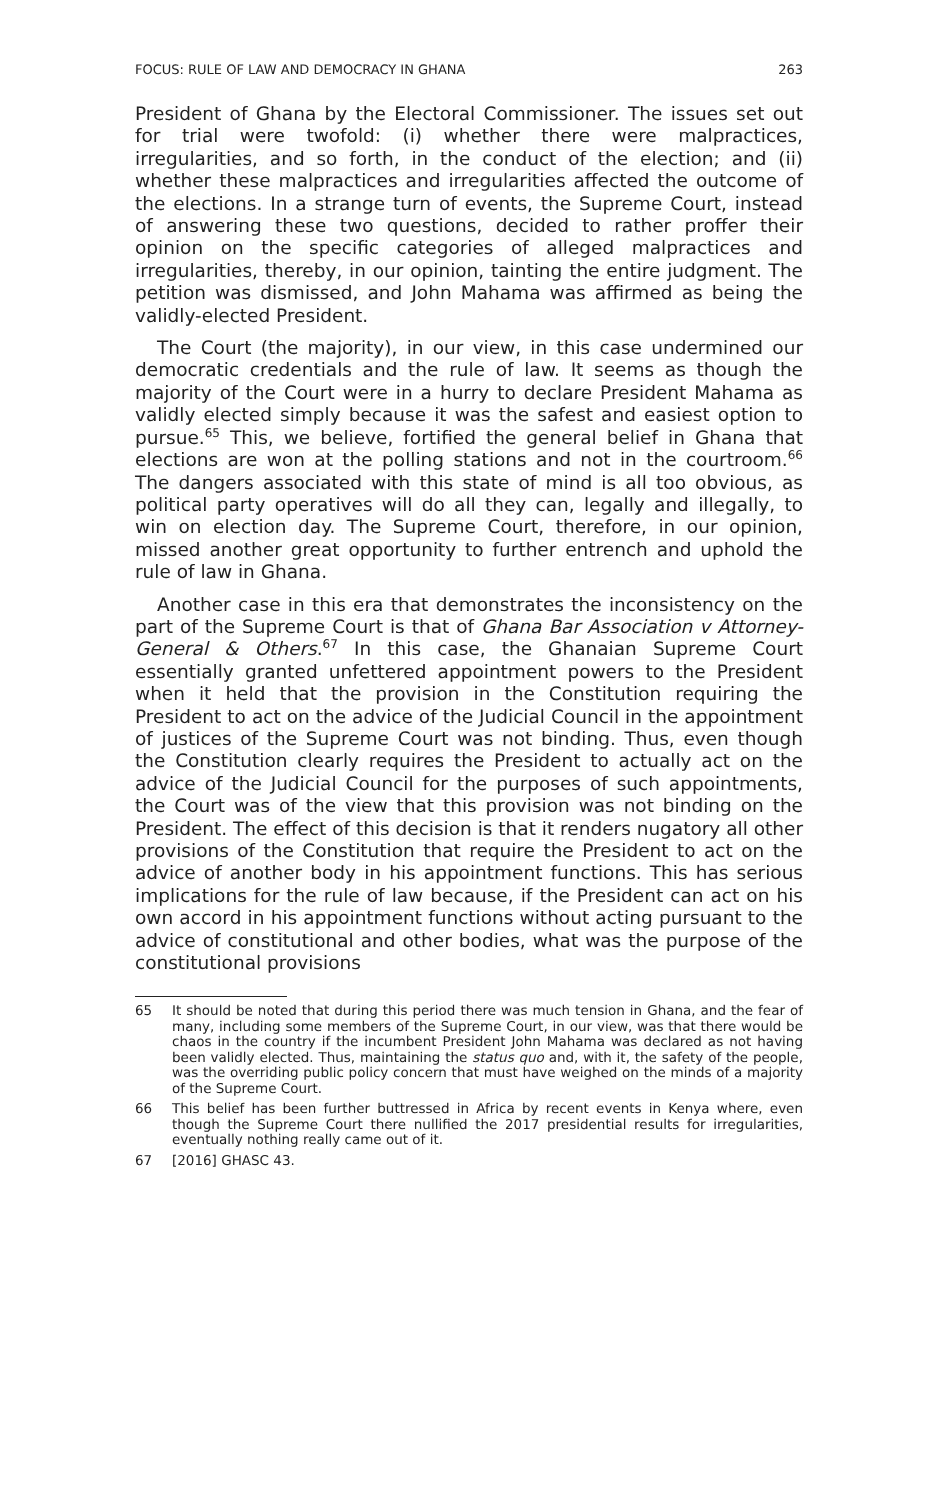FOCUS: RULE OF LAW AND DEMOCRACY IN GHANA 263
President of Ghana by the Electoral Commissioner. The issues set out for trial were twofold: (i) whether there were malpractices, irregularities, and so forth, in the conduct of the election; and (ii) whether these malpractices and irregularities affected the outcome of the elections. In a strange turn of events, the Supreme Court, instead of answering these two questions, decided to rather proffer their opinion on the specific categories of alleged malpractices and irregularities, thereby, in our opinion, tainting the entire judgment. The petition was dismissed, and John Mahama was affirmed as being the validly-elected President.
The Court (the majority), in our view, in this case undermined our democratic credentials and the rule of law. It seems as though the majority of the Court were in a hurry to declare President Mahama as validly elected simply because it was the safest and easiest option to pursue.<sup>65</sup> This, we believe, fortified the general belief in Ghana that elections are won at the polling stations and not in the courtroom.<sup>66</sup> The dangers associated with this state of mind is all too obvious, as political party operatives will do all they can, legally and illegally, to win on election day. The Supreme Court, therefore, in our opinion, missed another great opportunity to further entrench and uphold the rule of law in Ghana.
Another case in this era that demonstrates the inconsistency on the part of the Supreme Court is that of Ghana Bar Association v Attorney-General & Others.<sup>67</sup> In this case, the Ghanaian Supreme Court essentially granted unfettered appointment powers to the President when it held that the provision in the Constitution requiring the President to act on the advice of the Judicial Council in the appointment of justices of the Supreme Court was not binding. Thus, even though the Constitution clearly requires the President to actually act on the advice of the Judicial Council for the purposes of such appointments, the Court was of the view that this provision was not binding on the President. The effect of this decision is that it renders nugatory all other provisions of the Constitution that require the President to act on the advice of another body in his appointment functions. This has serious implications for the rule of law because, if the President can act on his own accord in his appointment functions without acting pursuant to the advice of constitutional and other bodies, what was the purpose of the constitutional provisions
65 It should be noted that during this period there was much tension in Ghana, and the fear of many, including some members of the Supreme Court, in our view, was that there would be chaos in the country if the incumbent President John Mahama was declared as not having been validly elected. Thus, maintaining the status quo and, with it, the safety of the people, was the overriding public policy concern that must have weighed on the minds of a majority of the Supreme Court.
66 This belief has been further buttressed in Africa by recent events in Kenya where, even though the Supreme Court there nullified the 2017 presidential results for irregularities, eventually nothing really came out of it.
67 [2016] GHASC 43.